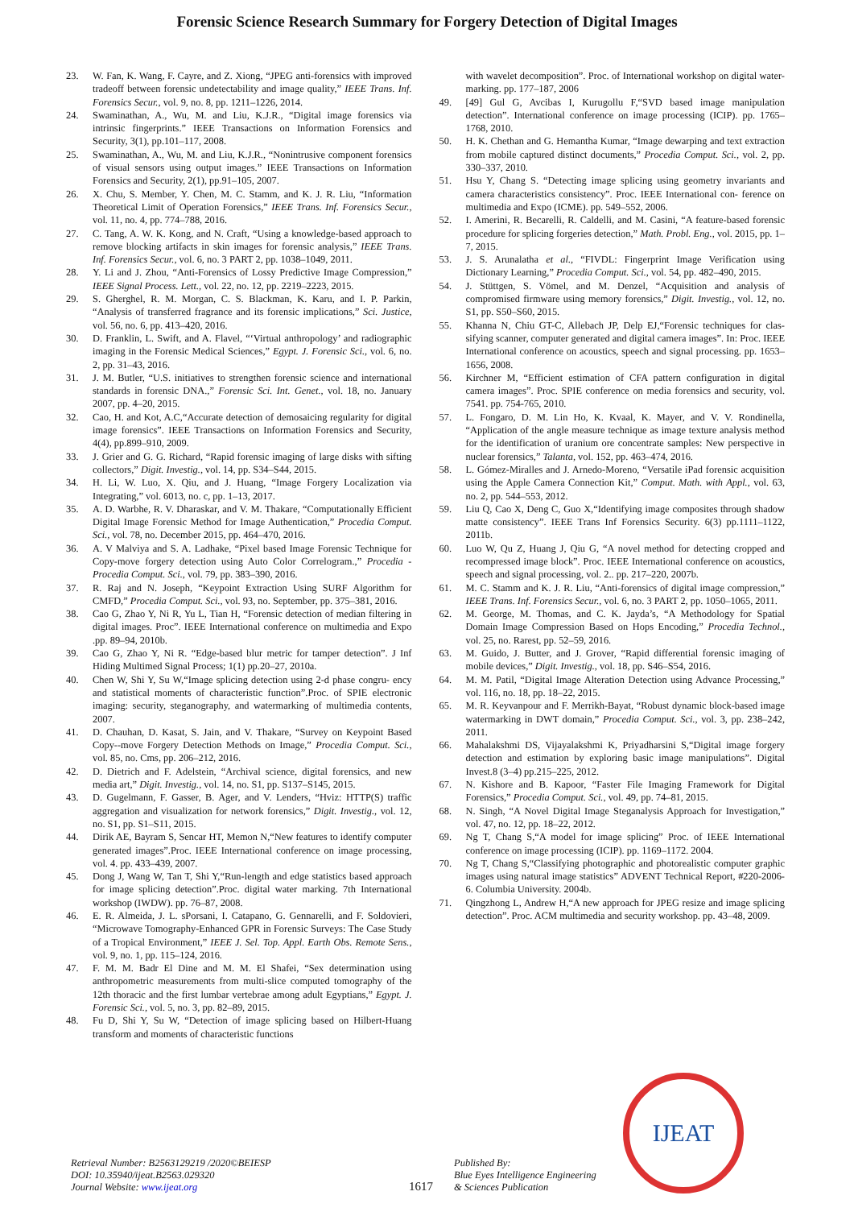Forensic Science Research Summary for Forgery Detection of Digital Images
23. W. Fan, K. Wang, F. Cayre, and Z. Xiong, “JPEG anti-forensics with improved tradeoff between forensic undetectability and image quality,” IEEE Trans. Inf. Forensics Secur., vol. 9, no. 8, pp. 1211–1226, 2014.
24. Swaminathan, A., Wu, M. and Liu, K.J.R., “Digital image forensics via intrinsic fingerprints.” IEEE Transactions on Information Forensics and Security, 3(1), pp.101–117, 2008.
25. Swaminathan, A., Wu, M. and Liu, K.J.R., “Nonintrusive component forensics of visual sensors using output images.” IEEE Transactions on Information Forensics and Security, 2(1), pp.91–105, 2007.
26. X. Chu, S. Member, Y. Chen, M. C. Stamm, and K. J. R. Liu, “Information Theoretical Limit of Operation Forensics,” IEEE Trans. Inf. Forensics Secur., vol. 11, no. 4, pp. 774–788, 2016.
27. C. Tang, A. W. K. Kong, and N. Craft, “Using a knowledge-based approach to remove blocking artifacts in skin images for forensic analysis,” IEEE Trans. Inf. Forensics Secur., vol. 6, no. 3 PART 2, pp. 1038–1049, 2011.
28. Y. Li and J. Zhou, “Anti-Forensics of Lossy Predictive Image Compression,” IEEE Signal Process. Lett., vol. 22, no. 12, pp. 2219–2223, 2015.
29. S. Gherghel, R. M. Morgan, C. S. Blackman, K. Karu, and I. P. Parkin, “Analysis of transferred fragrance and its forensic implications,” Sci. Justice, vol. 56, no. 6, pp. 413–420, 2016.
30. D. Franklin, L. Swift, and A. Flavel, “‘Virtual anthropology’ and radiographic imaging in the Forensic Medical Sciences,” Egypt. J. Forensic Sci., vol. 6, no. 2, pp. 31–43, 2016.
31. J. M. Butler, “U.S. initiatives to strengthen forensic science and international standards in forensic DNA.,” Forensic Sci. Int. Genet., vol. 18, no. January 2007, pp. 4–20, 2015.
32. Cao, H. and Kot, A.C,“Accurate detection of demosaicing regularity for digital image forensics”. IEEE Transactions on Information Forensics and Security, 4(4), pp.899–910, 2009.
33. J. Grier and G. G. Richard, “Rapid forensic imaging of large disks with sifting collectors,” Digit. Investig., vol. 14, pp. S34–S44, 2015.
34. H. Li, W. Luo, X. Qiu, and J. Huang, “Image Forgery Localization via Integrating,” vol. 6013, no. c, pp. 1–13, 2017.
35. A. D. Warbhe, R. V. Dharaskar, and V. M. Thakare, “Computationally Efficient Digital Image Forensic Method for Image Authentication,” Procedia Comput. Sci., vol. 78, no. December 2015, pp. 464–470, 2016.
36. A. V Malviya and S. A. Ladhake, “Pixel based Image Forensic Technique for Copy-move forgery detection using Auto Color Correlogram.,” Procedia - Procedia Comput. Sci., vol. 79, pp. 383–390, 2016.
37. R. Raj and N. Joseph, “Keypoint Extraction Using SURF Algorithm for CMFD,” Procedia Comput. Sci., vol. 93, no. September, pp. 375–381, 2016.
38. Cao G, Zhao Y, Ni R, Yu L, Tian H, “Forensic detection of median filtering in digital images. Proc”. IEEE International conference on multimedia and Expo .pp. 89–94, 2010b.
39. Cao G, Zhao Y, Ni R. “Edge-based blur metric for tamper detection”. J Inf Hiding Multimed Signal Process; 1(1) pp.20–27, 2010a.
40. Chen W, Shi Y, Su W,“Image splicing detection using 2-d phase congru- ency and statistical moments of characteristic function”.Proc. of SPIE electronic imaging: security, steganography, and watermarking of multimedia contents, 2007.
41. D. Chauhan, D. Kasat, S. Jain, and V. Thakare, “Survey on Keypoint Based Copy--move Forgery Detection Methods on Image,” Procedia Comput. Sci., vol. 85, no. Cms, pp. 206–212, 2016.
42. D. Dietrich and F. Adelstein, “Archival science, digital forensics, and new media art,” Digit. Investig., vol. 14, no. S1, pp. S137–S145, 2015.
43. D. Gugelmann, F. Gasser, B. Ager, and V. Lenders, “Hviz: HTTP(S) traffic aggregation and visualization for network forensics,” Digit. Investig., vol. 12, no. S1, pp. S1–S11, 2015.
44. Dirik AE, Bayram S, Sencar HT, Memon N,“New features to identify computer generated images”.Proc. IEEE International conference on image processing, vol. 4. pp. 433–439, 2007.
45. Dong J, Wang W, Tan T, Shi Y,“Run-length and edge statistics based approach for image splicing detection”.Proc. digital water marking. 7th International workshop (IWDW). pp. 76–87, 2008.
46. E. R. Almeida, J. L. sPorsani, I. Catapano, G. Gennarelli, and F. Soldovieri, “Microwave Tomography-Enhanced GPR in Forensic Surveys: The Case Study of a Tropical Environment,” IEEE J. Sel. Top. Appl. Earth Obs. Remote Sens., vol. 9, no. 1, pp. 115–124, 2016.
47. F. M. M. Badr El Dine and M. M. El Shafei, “Sex determination using anthropometric measurements from multi-slice computed tomography of the 12th thoracic and the first lumbar vertebrae among adult Egyptians,” Egypt. J. Forensic Sci., vol. 5, no. 3, pp. 82–89, 2015.
48. Fu D, Shi Y, Su W, “Detection of image splicing based on Hilbert-Huang transform and moments of characteristic functions
with wavelet decomposition”. Proc. of International workshop on digital water-marking. pp. 177–187, 2006
49. [49] Gul G, Avcibas I, Kurugollu F,“SVD based image manipulation detection”. International conference on image processing (ICIP). pp. 1765–1768, 2010.
50. H. K. Chethan and G. Hemantha Kumar, “Image dewarping and text extraction from mobile captured distinct documents,” Procedia Comput. Sci., vol. 2, pp. 330–337, 2010.
51. Hsu Y, Chang S. “Detecting image splicing using geometry invariants and camera characteristics consistency”. Proc. IEEE International con- ference on multimedia and Expo (ICME). pp. 549–552, 2006.
52. I. Amerini, R. Becarelli, R. Caldelli, and M. Casini, “A feature-based forensic procedure for splicing forgeries detection,” Math. Probl. Eng., vol. 2015, pp. 1–7, 2015.
53. J. S. Arunalatha et al., “FIVDL: Fingerprint Image Verification using Dictionary Learning,” Procedia Comput. Sci., vol. 54, pp. 482–490, 2015.
54. J. Stüttgen, S. Vömel, and M. Denzel, “Acquisition and analysis of compromised firmware using memory forensics,” Digit. Investig., vol. 12, no. S1, pp. S50–S60, 2015.
55. Khanna N, Chiu GT-C, Allebach JP, Delp EJ,“Forensic techniques for clas- sifying scanner, computer generated and digital camera images”. In: Proc. IEEE International conference on acoustics, speech and signal processing. pp. 1653–1656, 2008.
56. Kirchner M, “Efficient estimation of CFA pattern configuration in digital camera images”. Proc. SPIE conference on media forensics and security, vol. 7541. pp. 754-765, 2010.
57. L. Fongaro, D. M. Lin Ho, K. Kvaal, K. Mayer, and V. V. Rondinella, “Application of the angle measure technique as image texture analysis method for the identification of uranium ore concentrate samples: New perspective in nuclear forensics,” Talanta, vol. 152, pp. 463–474, 2016.
58. L. Gómez-Miralles and J. Arnedo-Moreno, “Versatile iPad forensic acquisition using the Apple Camera Connection Kit,” Comput. Math. with Appl., vol. 63, no. 2, pp. 544–553, 2012.
59. Liu Q, Cao X, Deng C, Guo X,“Identifying image composites through shadow matte consistency”. IEEE Trans Inf Forensics Security. 6(3) pp.1111–1122, 2011b.
60. Luo W, Qu Z, Huang J, Qiu G, “A novel method for detecting cropped and recompressed image block”. Proc. IEEE International conference on acoustics, speech and signal processing, vol. 2.. pp. 217–220, 2007b.
61. M. C. Stamm and K. J. R. Liu, “Anti-forensics of digital image compression,” IEEE Trans. Inf. Forensics Secur., vol. 6, no. 3 PART 2, pp. 1050–1065, 2011.
62. M. George, M. Thomas, and C. K. Jayda’s, “A Methodology for Spatial Domain Image Compression Based on Hops Encoding,” Procedia Technol., vol. 25, no. Rarest, pp. 52–59, 2016.
63. M. Guido, J. Butter, and J. Grover, “Rapid differential forensic imaging of mobile devices,” Digit. Investig., vol. 18, pp. S46–S54, 2016.
64. M. M. Patil, “Digital Image Alteration Detection using Advance Processing,” vol. 116, no. 18, pp. 18–22, 2015.
65. M. R. Keyvanpour and F. Merrikh-Bayat, “Robust dynamic block-based image watermarking in DWT domain,” Procedia Comput. Sci., vol. 3, pp. 238–242, 2011.
66. Mahalakshmi DS, Vijayalakshmi K, Priyadharsini S,“Digital image forgery detection and estimation by exploring basic image manipulations”. Digital Invest.8 (3–4) pp.215–225, 2012.
67. N. Kishore and B. Kapoor, “Faster File Imaging Framework for Digital Forensics,” Procedia Comput. Sci., vol. 49, pp. 74–81, 2015.
68. N. Singh, “A Novel Digital Image Steganalysis Approach for Investigation,” vol. 47, no. 12, pp. 18–22, 2012.
69. Ng T, Chang S,“A model for image splicing” Proc. of IEEE International conference on image processing (ICIP). pp. 1169–1172. 2004.
70. Ng T, Chang S,“Classifying photographic and photorealistic computer graphic images using natural image statistics” ADVENT Technical Report, #220-2006-6. Columbia University. 2004b.
71. Qingzhong L, Andrew H,“A new approach for JPEG resize and image splicing detection”. Proc. ACM multimedia and security workshop. pp. 43–48, 2009.
Retrieval Number: B2563129219 /2020©BEIESP
DOI: 10.35940/ijeat.B2563.029320
Journal Website: www.ijeat.org
1617
Published By:
Blue Eyes Intelligence Engineering
& Sciences Publication
IJEAT